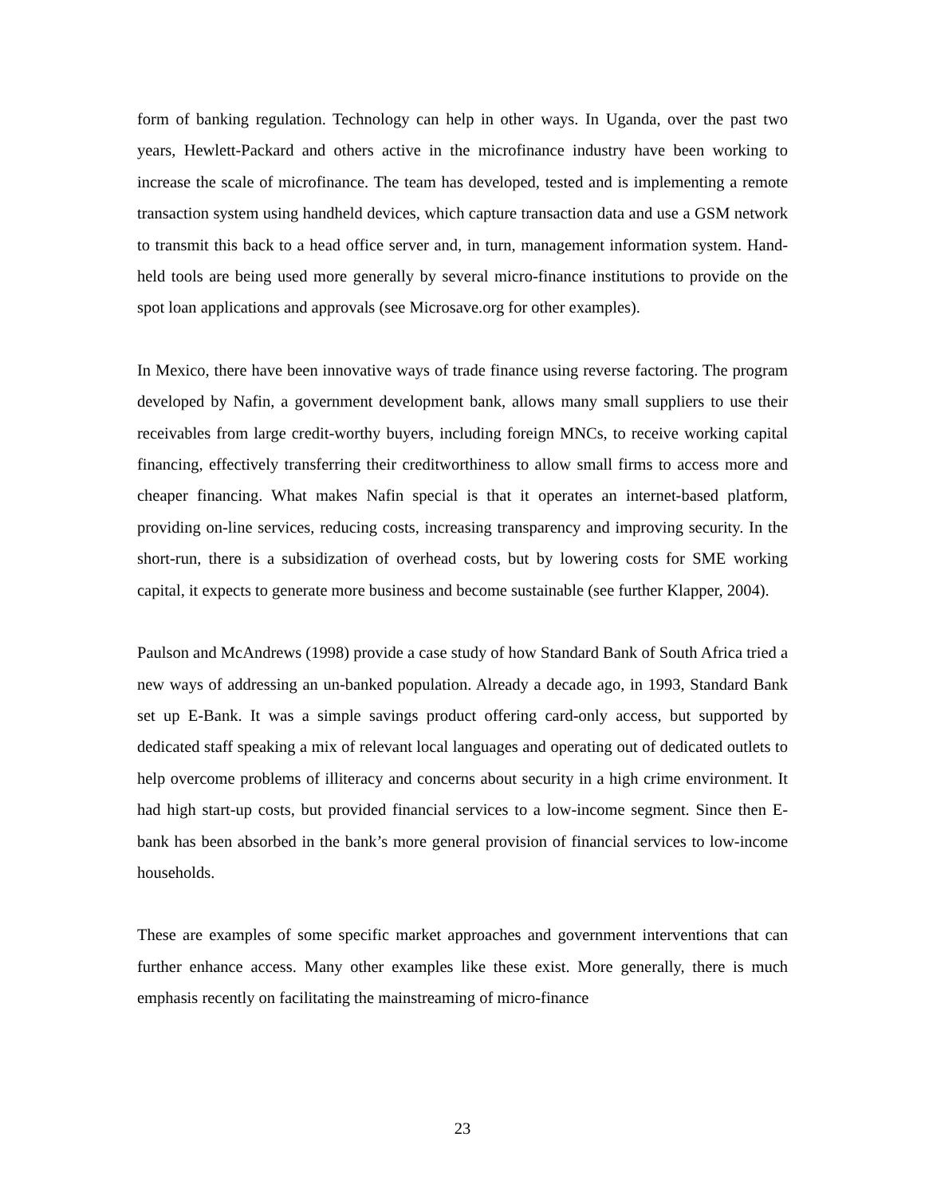form of banking regulation. Technology can help in other ways. In Uganda, over the past two years, Hewlett-Packard and others active in the microfinance industry have been working to increase the scale of microfinance. The team has developed, tested and is implementing a remote transaction system using handheld devices, which capture transaction data and use a GSM network to transmit this back to a head office server and, in turn, management information system. Hand-held tools are being used more generally by several micro-finance institutions to provide on the spot loan applications and approvals (see Microsave.org for other examples).
In Mexico, there have been innovative ways of trade finance using reverse factoring. The program developed by Nafin, a government development bank, allows many small suppliers to use their receivables from large credit-worthy buyers, including foreign MNCs, to receive working capital financing, effectively transferring their creditworthiness to allow small firms to access more and cheaper financing. What makes Nafin special is that it operates an internet-based platform, providing on-line services, reducing costs, increasing transparency and improving security. In the short-run, there is a subsidization of overhead costs, but by lowering costs for SME working capital, it expects to generate more business and become sustainable (see further Klapper, 2004).
Paulson and McAndrews (1998) provide a case study of how Standard Bank of South Africa tried a new ways of addressing an un-banked population. Already a decade ago, in 1993, Standard Bank set up E-Bank. It was a simple savings product offering card-only access, but supported by dedicated staff speaking a mix of relevant local languages and operating out of dedicated outlets to help overcome problems of illiteracy and concerns about security in a high crime environment. It had high start-up costs, but provided financial services to a low-income segment. Since then E-bank has been absorbed in the bank’s more general provision of financial services to low-income households.
These are examples of some specific market approaches and government interventions that can further enhance access. Many other examples like these exist. More generally, there is much emphasis recently on facilitating the mainstreaming of micro-finance
23